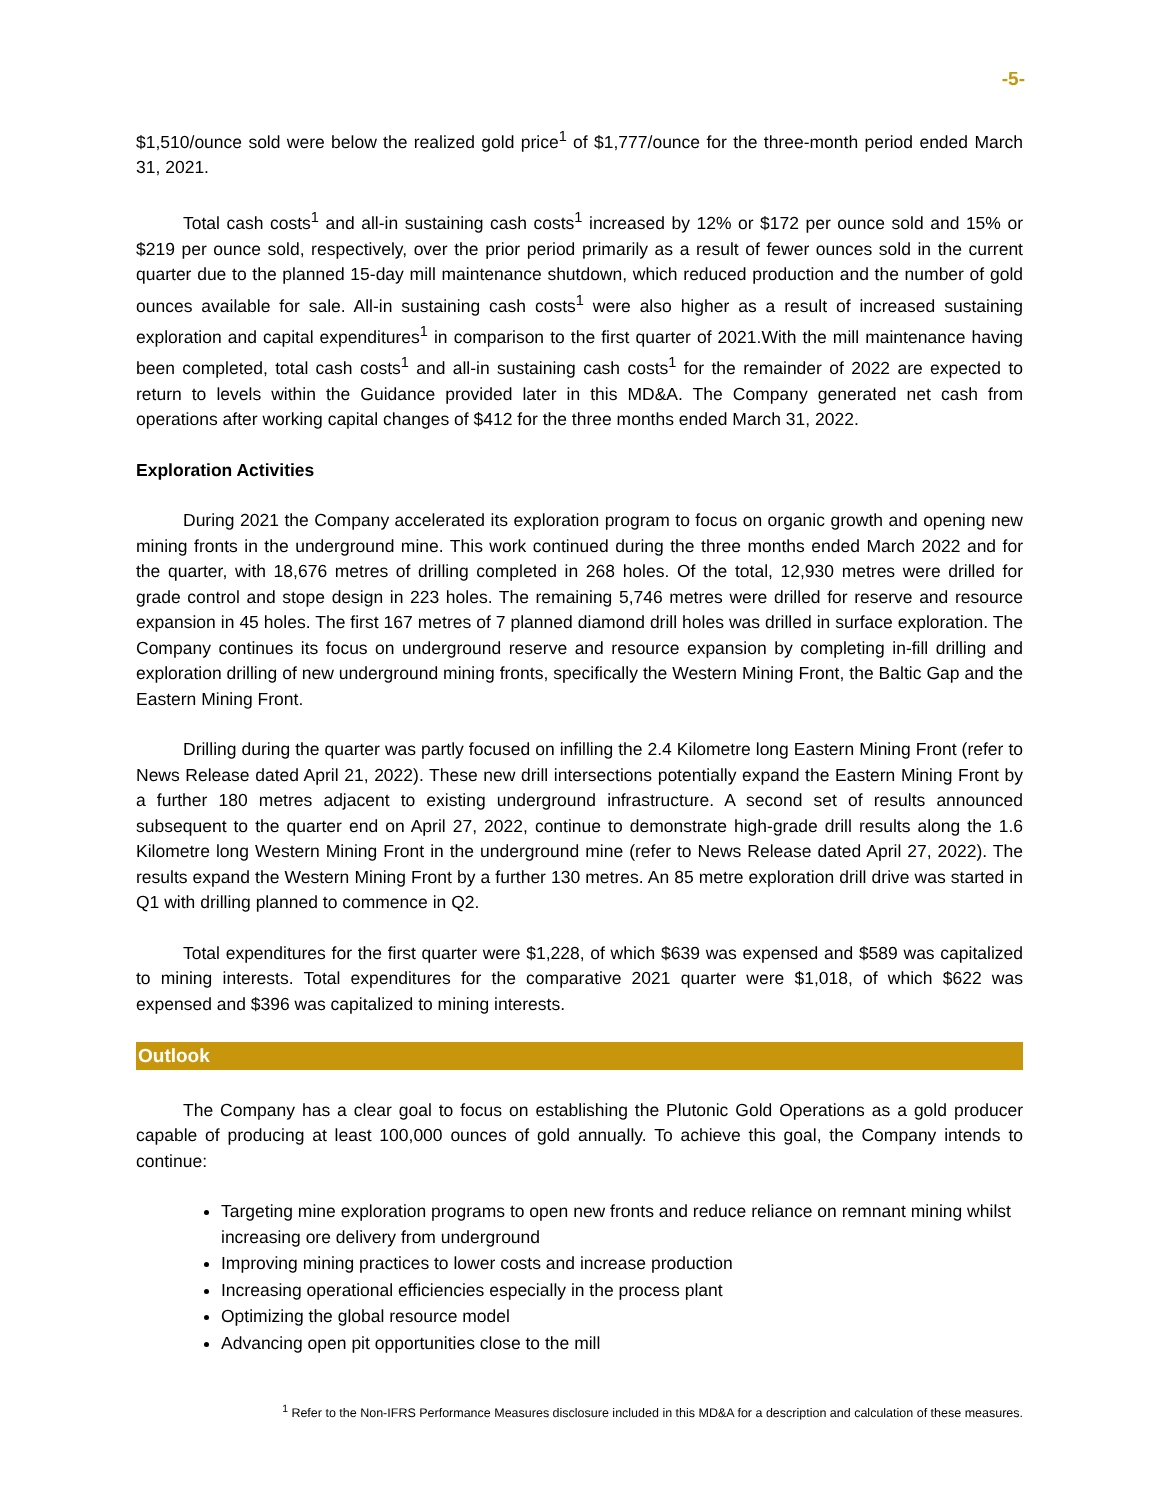-5-
$1,510/ounce sold were below the realized gold price<sup>1</sup> of $1,777/ounce for the three-month period ended March 31, 2021.
Total cash costs<sup>1</sup> and all-in sustaining cash costs<sup>1</sup> increased by 12% or $172 per ounce sold and 15% or $219 per ounce sold, respectively, over the prior period primarily as a result of fewer ounces sold in the current quarter due to the planned 15-day mill maintenance shutdown, which reduced production and the number of gold ounces available for sale. All-in sustaining cash costs<sup>1</sup> were also higher as a result of increased sustaining exploration and capital expenditures<sup>1</sup> in comparison to the first quarter of 2021.With the mill maintenance having been completed, total cash costs<sup>1</sup> and all-in sustaining cash costs<sup>1</sup> for the remainder of 2022 are expected to return to levels within the Guidance provided later in this MD&A. The Company generated net cash from operations after working capital changes of $412 for the three months ended March 31, 2022.
Exploration Activities
During 2021 the Company accelerated its exploration program to focus on organic growth and opening new mining fronts in the underground mine. This work continued during the three months ended March 2022 and for the quarter, with 18,676 metres of drilling completed in 268 holes. Of the total, 12,930 metres were drilled for grade control and stope design in 223 holes. The remaining 5,746 metres were drilled for reserve and resource expansion in 45 holes. The first 167 metres of 7 planned diamond drill holes was drilled in surface exploration. The Company continues its focus on underground reserve and resource expansion by completing in-fill drilling and exploration drilling of new underground mining fronts, specifically the Western Mining Front, the Baltic Gap and the Eastern Mining Front.
Drilling during the quarter was partly focused on infilling the 2.4 Kilometre long Eastern Mining Front (refer to News Release dated April 21, 2022). These new drill intersections potentially expand the Eastern Mining Front by a further 180 metres adjacent to existing underground infrastructure. A second set of results announced subsequent to the quarter end on April 27, 2022, continue to demonstrate high-grade drill results along the 1.6 Kilometre long Western Mining Front in the underground mine (refer to News Release dated April 27, 2022). The results expand the Western Mining Front by a further 130 metres. An 85 metre exploration drill drive was started in Q1 with drilling planned to commence in Q2.
Total expenditures for the first quarter were $1,228, of which $639 was expensed and $589 was capitalized to mining interests. Total expenditures for the comparative 2021 quarter were $1,018, of which $622 was expensed and $396 was capitalized to mining interests.
Outlook
The Company has a clear goal to focus on establishing the Plutonic Gold Operations as a gold producer capable of producing at least 100,000 ounces of gold annually. To achieve this goal, the Company intends to continue:
Targeting mine exploration programs to open new fronts and reduce reliance on remnant mining whilst increasing ore delivery from underground
Improving mining practices to lower costs and increase production
Increasing operational efficiencies especially in the process plant
Optimizing the global resource model
Advancing open pit opportunities close to the mill
<sup>1</sup> Refer to the Non-IFRS Performance Measures disclosure included in this MD&A for a description and calculation of these measures.